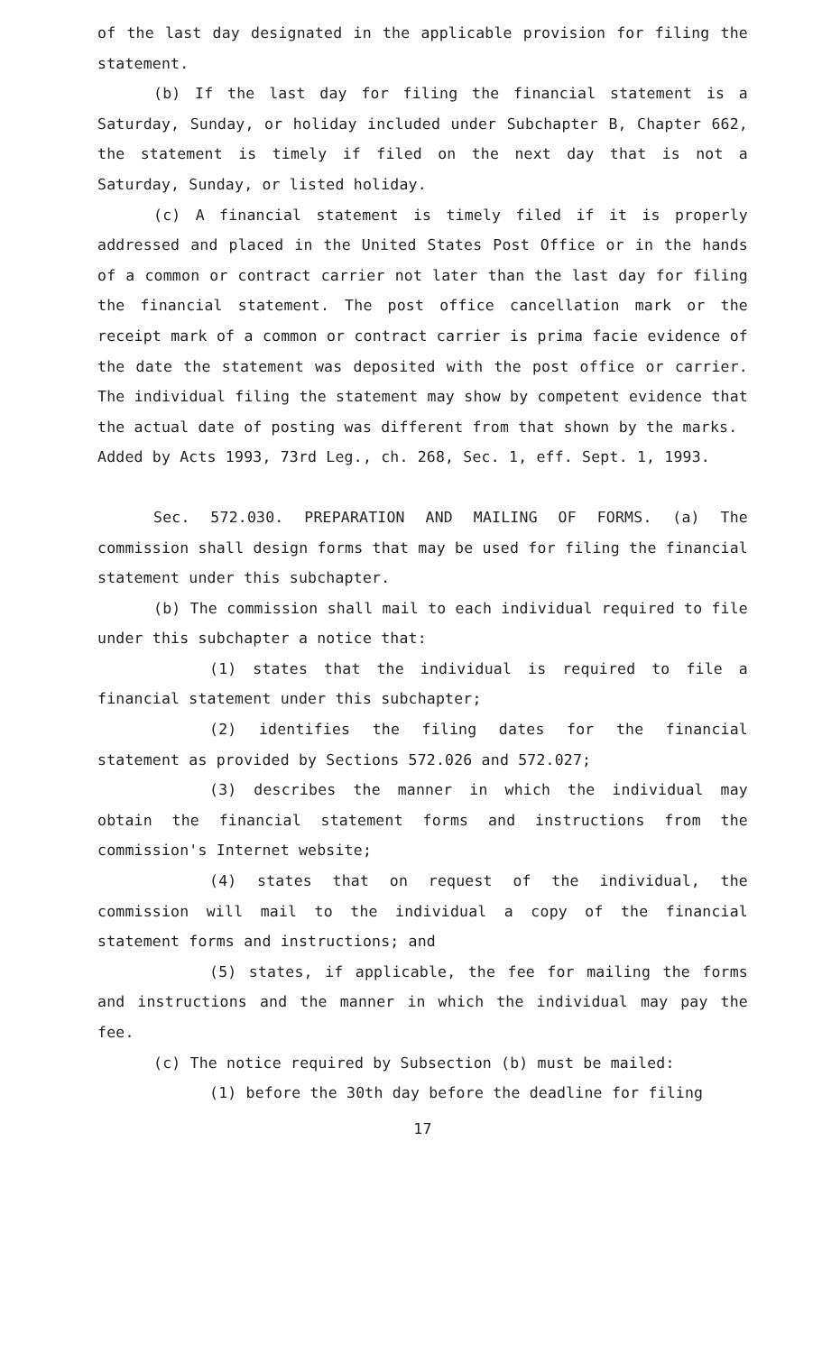of the last day designated in the applicable provision for filing the statement.
(b) If the last day for filing the financial statement is a Saturday, Sunday, or holiday included under Subchapter B, Chapter 662, the statement is timely if filed on the next day that is not a Saturday, Sunday, or listed holiday.
(c) A financial statement is timely filed if it is properly addressed and placed in the United States Post Office or in the hands of a common or contract carrier not later than the last day for filing the financial statement. The post office cancellation mark or the receipt mark of a common or contract carrier is prima facie evidence of the date the statement was deposited with the post office or carrier. The individual filing the statement may show by competent evidence that the actual date of posting was different from that shown by the marks.
Added by Acts 1993, 73rd Leg., ch. 268, Sec. 1, eff. Sept. 1, 1993.
Sec. 572.030. PREPARATION AND MAILING OF FORMS. (a) The commission shall design forms that may be used for filing the financial statement under this subchapter.
(b) The commission shall mail to each individual required to file under this subchapter a notice that:
(1) states that the individual is required to file a financial statement under this subchapter;
(2) identifies the filing dates for the financial statement as provided by Sections 572.026 and 572.027;
(3) describes the manner in which the individual may obtain the financial statement forms and instructions from the commission's Internet website;
(4) states that on request of the individual, the commission will mail to the individual a copy of the financial statement forms and instructions; and
(5) states, if applicable, the fee for mailing the forms and instructions and the manner in which the individual may pay the fee.
(c) The notice required by Subsection (b) must be mailed:
(1) before the 30th day before the deadline for filing
17